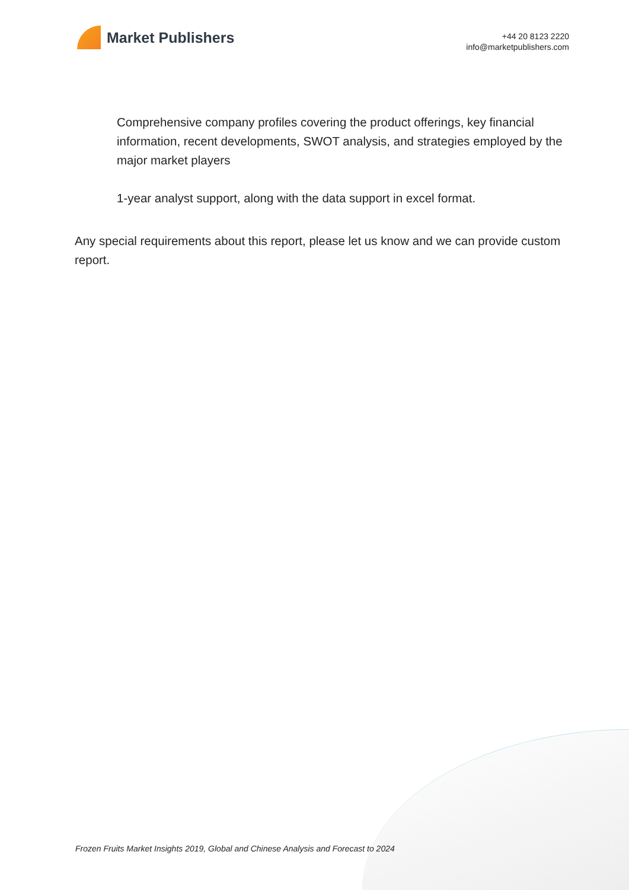Market Publishers
+44 20 8123 2220
info@marketpublishers.com
Comprehensive company profiles covering the product offerings, key financial information, recent developments, SWOT analysis, and strategies employed by the major market players
1-year analyst support, along with the data support in excel format.
Any special requirements about this report, please let us know and we can provide custom report.
Frozen Fruits Market Insights 2019, Global and Chinese Analysis and Forecast to 2024